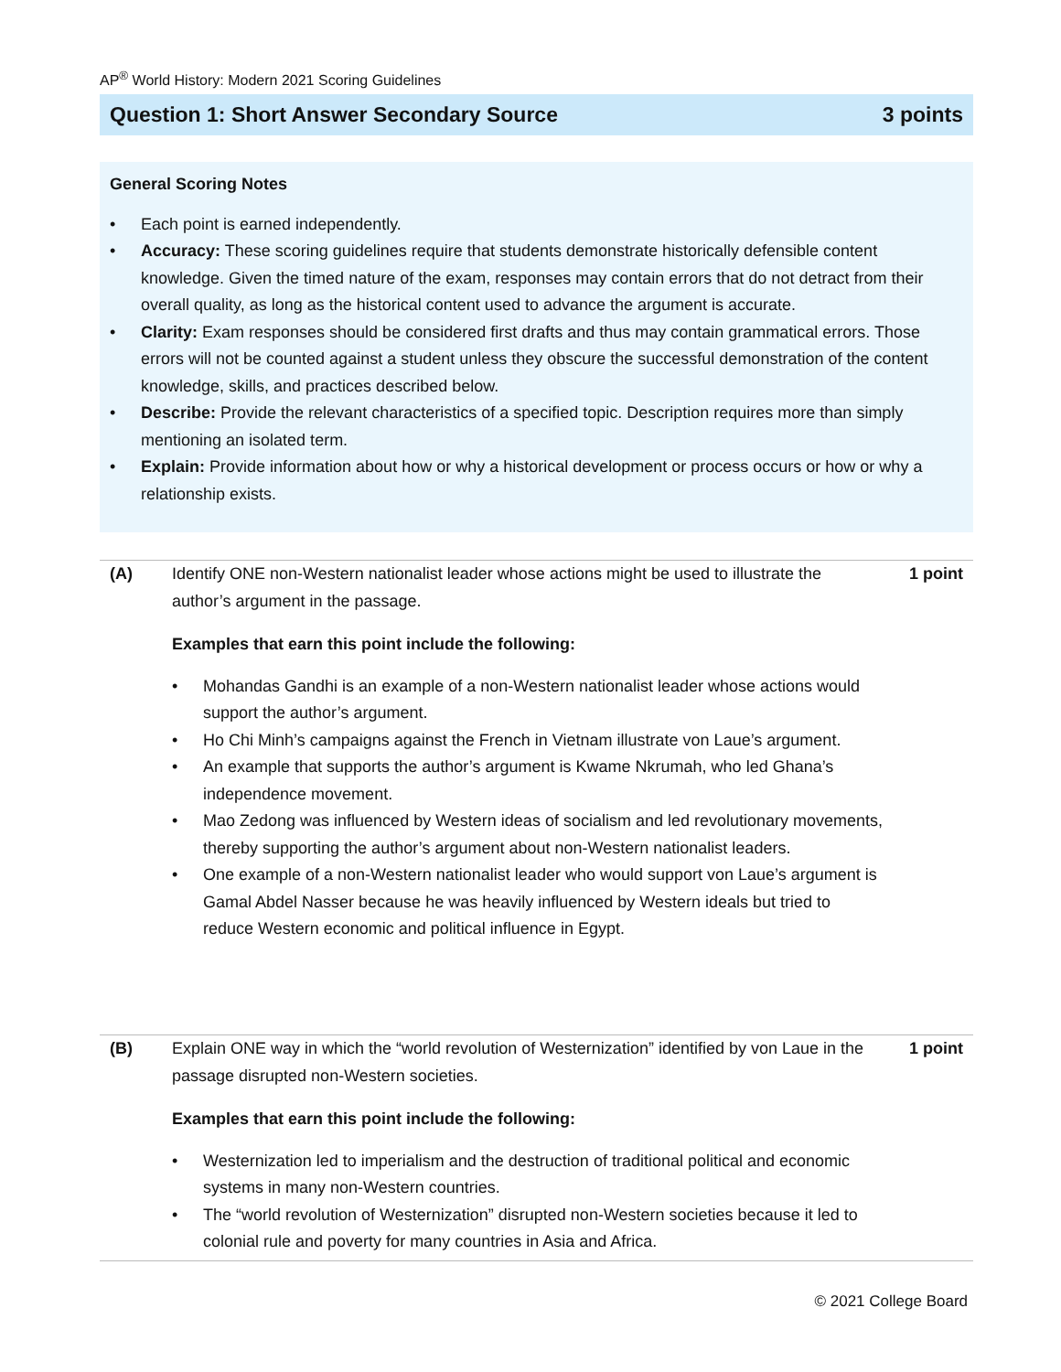AP<sup>®</sup> World History: Modern 2021 Scoring Guidelines
Question 1: Short Answer Secondary Source 3 points
General Scoring Notes
• Each point is earned independently.
• Accuracy: These scoring guidelines require that students demonstrate historically defensible content knowledge. Given the timed nature of the exam, responses may contain errors that do not detract from their overall quality, as long as the historical content used to advance the argument is accurate.
• Clarity: Exam responses should be considered first drafts and thus may contain grammatical errors. Those errors will not be counted against a student unless they obscure the successful demonstration of the content knowledge, skills, and practices described below.
• Describe: Provide the relevant characteristics of a specified topic. Description requires more than simply mentioning an isolated term.
• Explain: Provide information about how or why a historical development or process occurs or how or why a relationship exists.
(A) Identify ONE non-Western nationalist leader whose actions might be used to illustrate the author’s argument in the passage. 1 point
Examples that earn this point include the following:
• Mohandas Gandhi is an example of a non-Western nationalist leader whose actions would support the author’s argument.
• Ho Chi Minh’s campaigns against the French in Vietnam illustrate von Laue’s argument.
• An example that supports the author’s argument is Kwame Nkrumah, who led Ghana’s independence movement.
• Mao Zedong was influenced by Western ideas of socialism and led revolutionary movements, thereby supporting the author’s argument about non-Western nationalist leaders.
• One example of a non-Western nationalist leader who would support von Laue’s argument is Gamal Abdel Nasser because he was heavily influenced by Western ideals but tried to reduce Western economic and political influence in Egypt.
(B) Explain ONE way in which the “world revolution of Westernization” identified by von Laue in the passage disrupted non-Western societies. 1 point
Examples that earn this point include the following:
• Westernization led to imperialism and the destruction of traditional political and economic systems in many non-Western countries.
• The “world revolution of Westernization” disrupted non-Western societies because it led to colonial rule and poverty for many countries in Asia and Africa.
© 2021 College Board